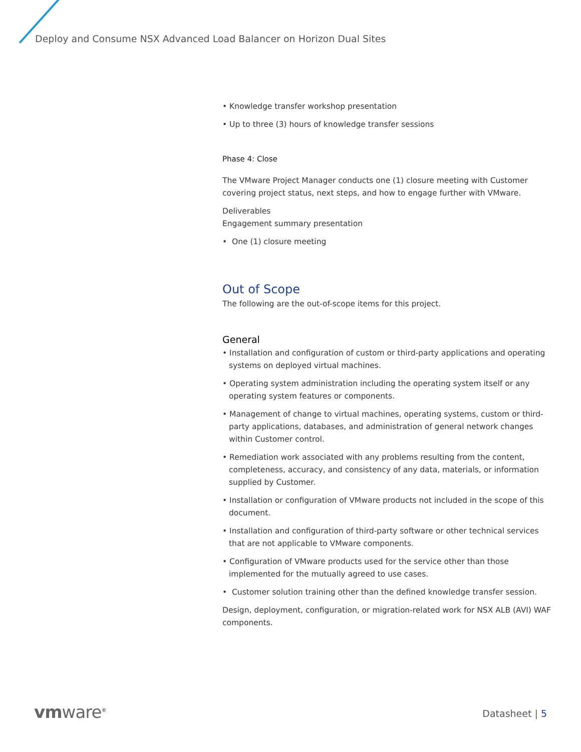Deploy and Consume NSX Advanced Load Balancer on Horizon Dual Sites
• Knowledge transfer workshop presentation
• Up to three (3) hours of knowledge transfer sessions
Phase 4: Close
The VMware Project Manager conducts one (1) closure meeting with Customer covering project status, next steps, and how to engage further with VMware.
Deliverables
Engagement summary presentation
• One (1) closure meeting
Out of Scope
The following are the out-of-scope items for this project.
General
• Installation and configuration of custom or third-party applications and operating systems on deployed virtual machines.
• Operating system administration including the operating system itself or any operating system features or components.
• Management of change to virtual machines, operating systems, custom or third-party applications, databases, and administration of general network changes within Customer control.
• Remediation work associated with any problems resulting from the content, completeness, accuracy, and consistency of any data, materials, or information supplied by Customer.
• Installation or configuration of VMware products not included in the scope of this document.
• Installation and configuration of third-party software or other technical services that are not applicable to VMware components.
• Configuration of VMware products used for the service other than those implemented for the mutually agreed to use cases.
• Customer solution training other than the defined knowledge transfer session.
Design, deployment, configuration, or migration-related work for NSX ALB (AVI) WAF components.
vmware<sup>®</sup> Datasheet | 5